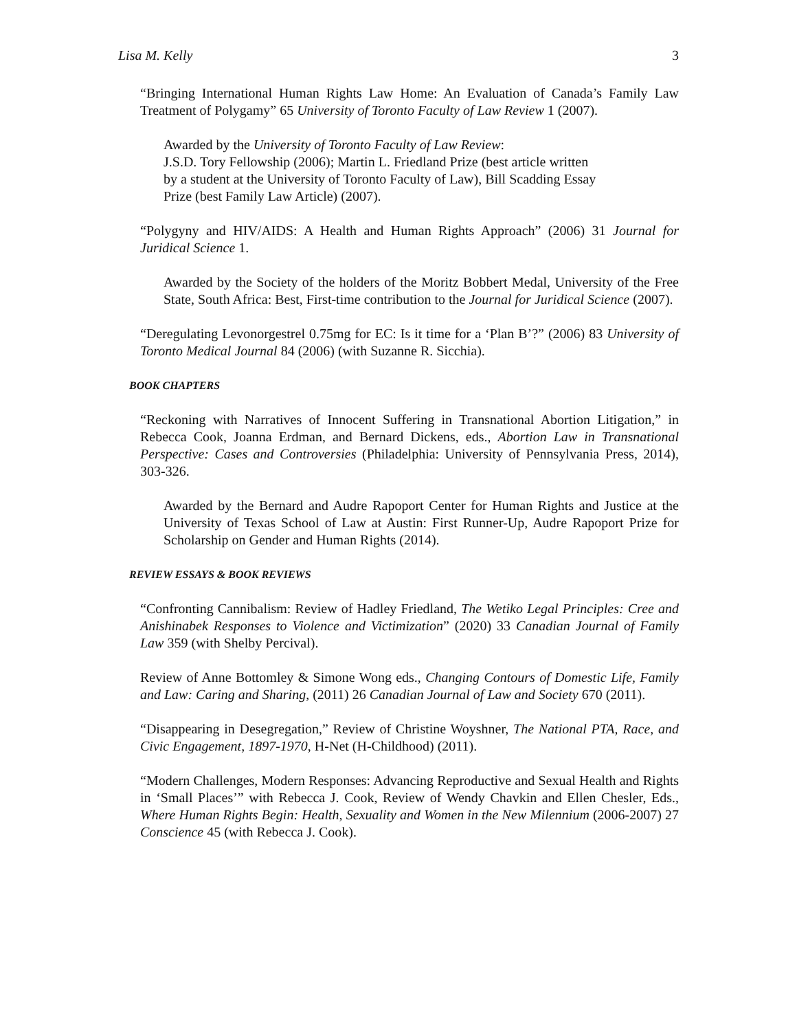Lisa M. Kelly 3
“Bringing International Human Rights Law Home: An Evaluation of Canada’s Family Law Treatment of Polygamy” 65 University of Toronto Faculty of Law Review 1 (2007).
Awarded by the University of Toronto Faculty of Law Review:
J.S.D. Tory Fellowship (2006); Martin L. Friedland Prize (best article written
by a student at the University of Toronto Faculty of Law), Bill Scadding Essay
Prize (best Family Law Article) (2007).
“Polygyny and HIV/AIDS: A Health and Human Rights Approach” (2006) 31 Journal for Juridical Science 1.
Awarded by the Society of the holders of the Moritz Bobbert Medal, University of the Free State, South Africa: Best, First-time contribution to the Journal for Juridical Science (2007).
“Deregulating Levonorgestrel 0.75mg for EC: Is it time for a ‘Plan B’?” (2006) 83 University of Toronto Medical Journal 84 (2006) (with Suzanne R. Sicchia).
BOOK CHAPTERS
“Reckoning with Narratives of Innocent Suffering in Transnational Abortion Litigation,” in Rebecca Cook, Joanna Erdman, and Bernard Dickens, eds., Abortion Law in Transnational Perspective: Cases and Controversies (Philadelphia: University of Pennsylvania Press, 2014), 303-326.
Awarded by the Bernard and Audre Rapoport Center for Human Rights and Justice at the University of Texas School of Law at Austin: First Runner-Up, Audre Rapoport Prize for Scholarship on Gender and Human Rights (2014).
REVIEW ESSAYS & BOOK REVIEWS
“Confronting Cannibalism: Review of Hadley Friedland, The Wetiko Legal Principles: Cree and Anishinabek Responses to Violence and Victimization” (2020) 33 Canadian Journal of Family Law 359 (with Shelby Percival).
Review of Anne Bottomley & Simone Wong eds., Changing Contours of Domestic Life, Family and Law: Caring and Sharing, (2011) 26 Canadian Journal of Law and Society 670 (2011).
“Disappearing in Desegregation,” Review of Christine Woyshner, The National PTA, Race, and Civic Engagement, 1897-1970, H-Net (H-Childhood) (2011).
“Modern Challenges, Modern Responses: Advancing Reproductive and Sexual Health and Rights in ‘Small Places’” with Rebecca J. Cook, Review of Wendy Chavkin and Ellen Chesler, Eds., Where Human Rights Begin: Health, Sexuality and Women in the New Milennium (2006-2007) 27 Conscience 45 (with Rebecca J. Cook).